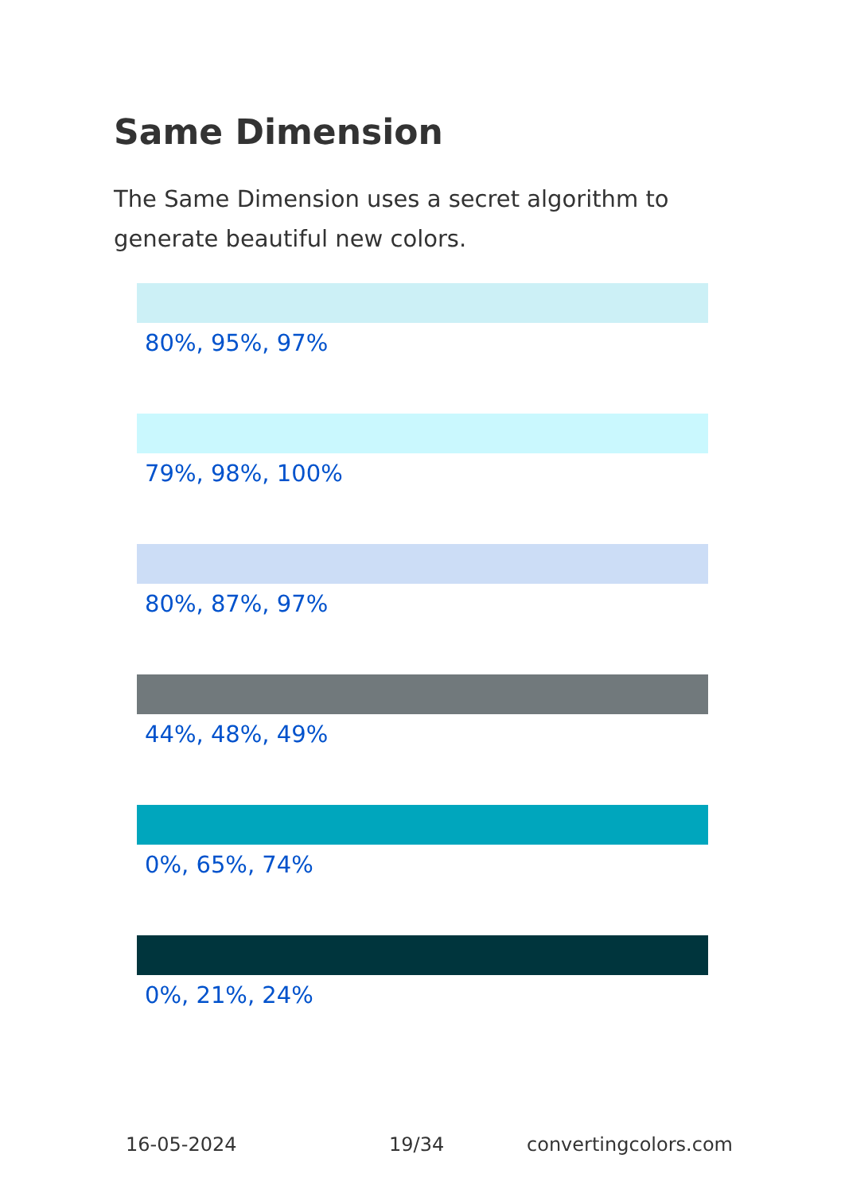Same Dimension
The Same Dimension uses a secret algorithm to generate beautiful new colors.
80%, 95%, 97%
79%, 98%, 100%
80%, 87%, 97%
44%, 48%, 49%
0%, 65%, 74%
0%, 21%, 24%
16-05-2024 19/34 convertingcolors.com